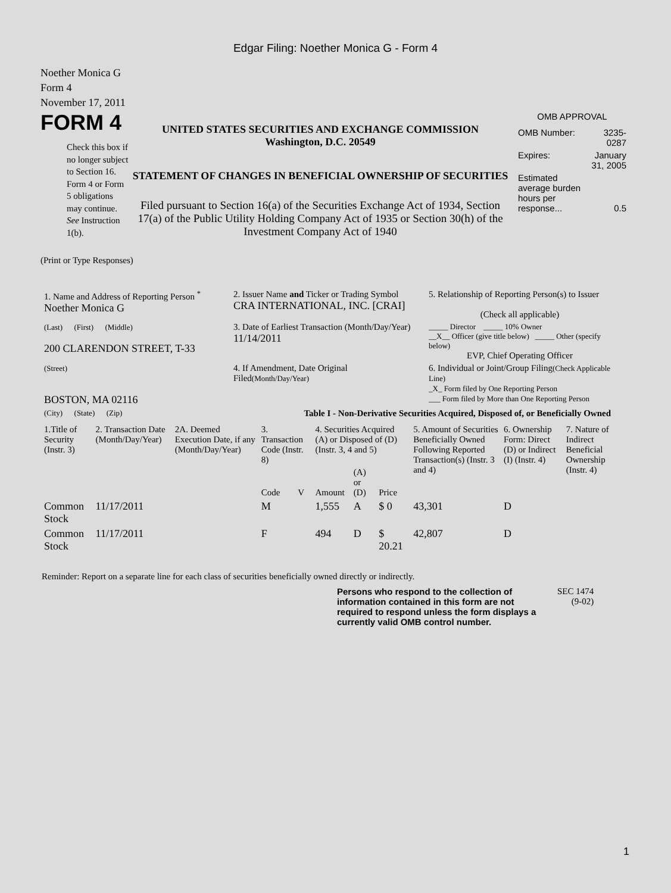Edgar Filing: Noether Monica G - Form 4
Noether Monica G
Form 4
November 17, 2011
FORM 4
Check this box if no longer subject to Section 16. Form 4 or Form 5 obligations may continue. See Instruction 1(b).
UNITED STATES SECURITIES AND EXCHANGE COMMISSION
Washington, D.C. 20549
STATEMENT OF CHANGES IN BENEFICIAL OWNERSHIP OF SECURITIES
Filed pursuant to Section 16(a) of the Securities Exchange Act of 1934, Section 17(a) of the Public Utility Holding Company Act of 1935 or Section 30(h) of the Investment Company Act of 1940
OMB APPROVAL
| OMB Number: | 3235-0287 |
| Expires: | January 31, 2005 |
| Estimated average burden hours per response... | 0.5 |
(Print or Type Responses)
| 1. Name and Address of Reporting Person <sup>*</sup> Noether Monica G | 2. Issuer Name and Ticker or Trading Symbol CRA INTERNATIONAL, INC. [CRAI] | 5. Relationship of Reporting Person(s) to Issuer (Check all applicable) |
| (Last) (First) (Middle) 200 CLARENDON STREET, T-33 | 3. Date of Earliest Transaction (Month/Day/Year) 11/14/2011 | _____ Director _____ 10% Owner __X__ Officer (give title below) _____ Other (specify below) EVP, Chief Operating Officer |
| (Street) BOSTON, MA 02116 | 4. If Amendment, Date Original Filed (Month/Day/Year) | 6. Individual or Joint/Group Filing (Check Applicable Line) _X_ Form filed by One Reporting Person ___ Form filed by More than One Reporting Person |
| (City) (State) (Zip) | Table I - Non-Derivative Securities Acquired, Disposed of, or Beneficially Owned | |
| 1.Title of Security (Instr. 3) | 2. Transaction Date (Month/Day/Year) | 2A. Deemed Execution Date, if any (Month/Day/Year) | 3. Transaction Code (Instr. 8) | | 4. Securities Acquired (A) or Disposed of (D) (Instr. 3, 4 and 5) | | | 5. Amount of Securities Beneficially Owned Following Reported Transaction(s) (Instr. 3 and 4) | 6. Ownership Form: Direct (D) or Indirect (I) (Instr. 4) | 7. Nature of Indirect Beneficial Ownership (Instr. 4) |
| --- | --- | --- | --- | --- | --- | --- | --- | --- | --- | --- |
| | | | Code | V | Amount | (A) or (D) | Price | | | |
| Common Stock | 11/17/2011 | | M | | 1,555 | A | $ 0 | 43,301 | D | |
| Common Stock | 11/17/2011 | | F | | 494 | D | $ 20.21 | 42,807 | D | |
Reminder: Report on a separate line for each class of securities beneficially owned directly or indirectly.
Persons who respond to the collection of information contained in this form are not required to respond unless the form displays a currently valid OMB control number.
SEC 1474
(9-02)
1